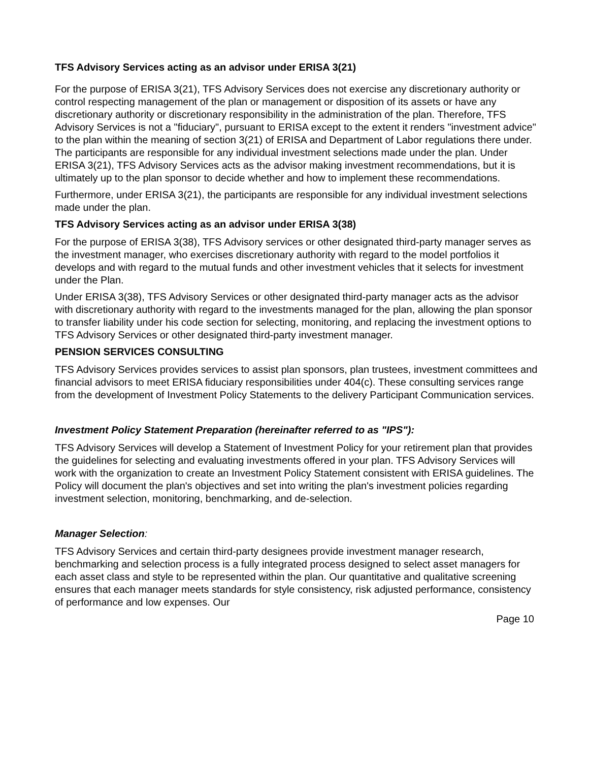TFS Advisory Services acting as an advisor under ERISA 3(21)
For the purpose of ERISA 3(21), TFS Advisory Services does not exercise any discretionary authority or control respecting management of the plan or management or disposition of its assets or have any discretionary authority or discretionary responsibility in the administration of the plan. Therefore, TFS Advisory Services is not a "fiduciary", pursuant to ERISA except to the extent it renders "investment advice" to the plan within the meaning of section 3(21) of ERISA and Department of Labor regulations there under. The participants are responsible for any individual investment selections made under the plan. Under ERISA 3(21), TFS Advisory Services acts as the advisor making investment recommendations, but it is ultimately up to the plan sponsor to decide whether and how to implement these recommendations.
Furthermore, under ERISA 3(21), the participants are responsible for any individual investment selections made under the plan.
TFS Advisory Services acting as an advisor under ERISA 3(38)
For the purpose of ERISA 3(38), TFS Advisory services or other designated third-party manager serves as the investment manager, who exercises discretionary authority with regard to the model portfolios it develops and with regard to the mutual funds and other investment vehicles that it selects for investment under the Plan.
Under ERISA 3(38), TFS Advisory Services or other designated third-party manager acts as the advisor with discretionary authority with regard to the investments managed for the plan, allowing the plan sponsor to transfer liability under his code section for selecting, monitoring, and replacing the investment options to TFS Advisory Services or other designated third-party investment manager.
PENSION SERVICES CONSULTING
TFS Advisory Services provides services to assist plan sponsors, plan trustees, investment committees and financial advisors to meet ERISA fiduciary responsibilities under 404(c). These consulting services range from the development of Investment Policy Statements to the delivery Participant Communication services.
Investment Policy Statement Preparation (hereinafter referred to as "IPS"):
TFS Advisory Services will develop a Statement of Investment Policy for your retirement plan that provides the guidelines for selecting and evaluating investments offered in your plan. TFS Advisory Services will work with the organization to create an Investment Policy Statement consistent with ERISA guidelines. The Policy will document the plan's objectives and set into writing the plan's investment policies regarding investment selection, monitoring, benchmarking, and de-selection.
Manager Selection:
TFS Advisory Services and certain third-party designees provide investment manager research, benchmarking and selection process is a fully integrated process designed to select asset managers for each asset class and style to be represented within the plan. Our quantitative and qualitative screening ensures that each manager meets standards for style consistency, risk adjusted performance, consistency of performance and low expenses. Our
Page 10